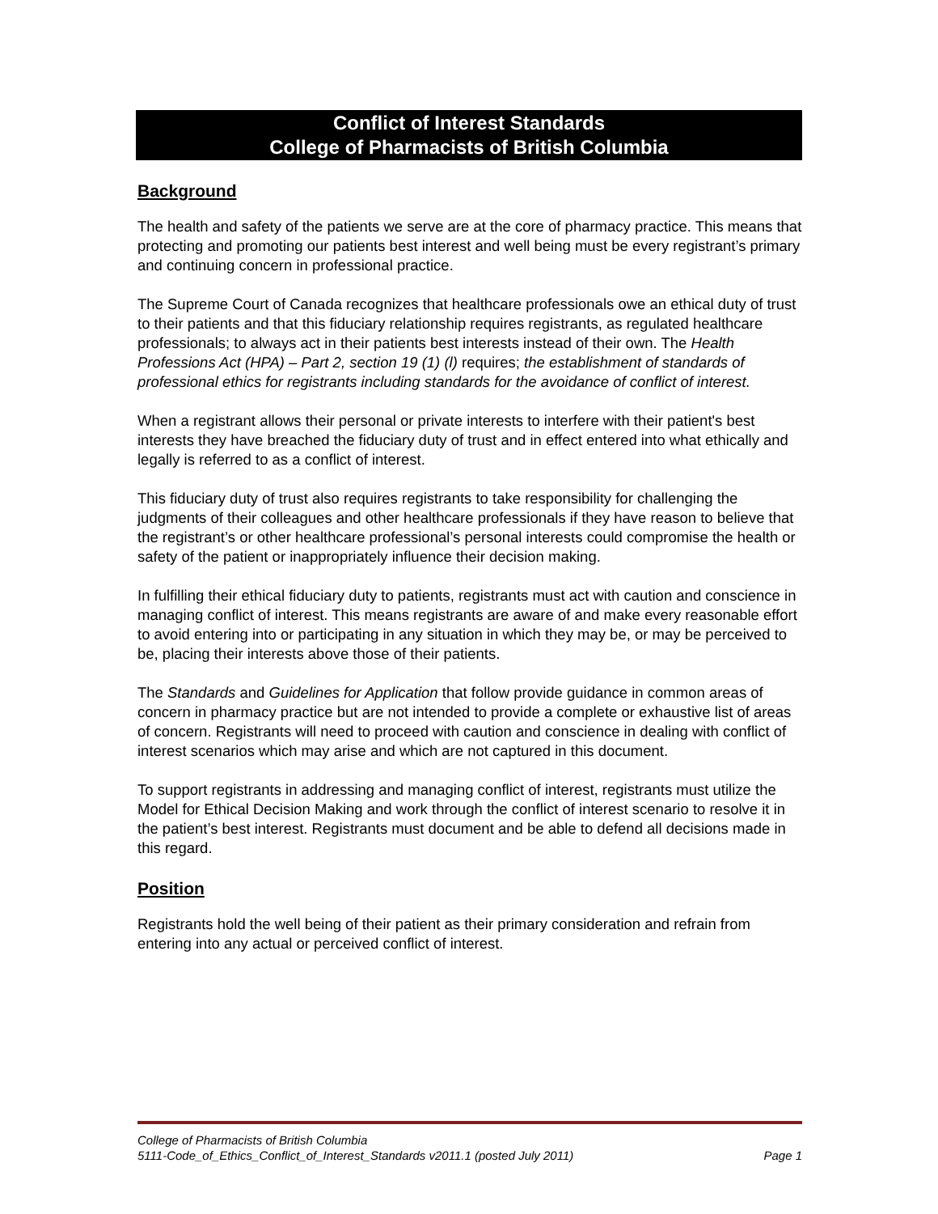Conflict of Interest Standards
College of Pharmacists of British Columbia
Background
The health and safety of the patients we serve are at the core of pharmacy practice. This means that protecting and promoting our patients best interest and well being must be every registrant’s primary and continuing concern in professional practice.
The Supreme Court of Canada recognizes that healthcare professionals owe an ethical duty of trust to their patients and that this fiduciary relationship requires registrants, as regulated healthcare professionals; to always act in their patients best interests instead of their own. The Health Professions Act (HPA) – Part 2, section 19 (1) (l) requires; the establishment of standards of professional ethics for registrants including standards for the avoidance of conflict of interest.
When a registrant allows their personal or private interests to interfere with their patient's best interests they have breached the fiduciary duty of trust and in effect entered into what ethically and legally is referred to as a conflict of interest.
This fiduciary duty of trust also requires registrants to take responsibility for challenging the judgments of their colleagues and other healthcare professionals if they have reason to believe that the registrant’s or other healthcare professional’s personal interests could compromise the health or safety of the patient or inappropriately influence their decision making.
In fulfilling their ethical fiduciary duty to patients, registrants must act with caution and conscience in managing conflict of interest. This means registrants are aware of and make every reasonable effort to avoid entering into or participating in any situation in which they may be, or may be perceived to be, placing their interests above those of their patients.
The Standards and Guidelines for Application that follow provide guidance in common areas of concern in pharmacy practice but are not intended to provide a complete or exhaustive list of areas of concern. Registrants will need to proceed with caution and conscience in dealing with conflict of interest scenarios which may arise and which are not captured in this document.
To support registrants in addressing and managing conflict of interest, registrants must utilize the Model for Ethical Decision Making and work through the conflict of interest scenario to resolve it in the patient’s best interest. Registrants must document and be able to defend all decisions made in this regard.
Position
Registrants hold the well being of their patient as their primary consideration and refrain from entering into any actual or perceived conflict of interest.
College of Pharmacists of British Columbia
5111-Code_of_Ethics_Conflict_of_Interest_Standards v2011.1 (posted July 2011) Page 1